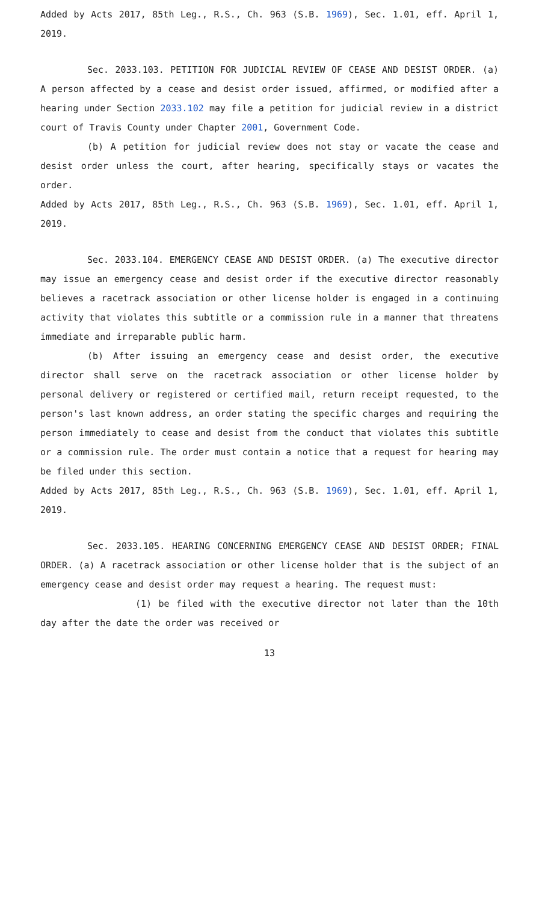Added by Acts 2017, 85th Leg., R.S., Ch. 963 (S.B. 1969), Sec. 1.01, eff. April 1, 2019.
Sec. 2033.103. PETITION FOR JUDICIAL REVIEW OF CEASE AND DESIST ORDER. (a) A person affected by a cease and desist order issued, affirmed, or modified after a hearing under Section 2033.102 may file a petition for judicial review in a district court of Travis County under Chapter 2001, Government Code.
(b) A petition for judicial review does not stay or vacate the cease and desist order unless the court, after hearing, specifically stays or vacates the order.
Added by Acts 2017, 85th Leg., R.S., Ch. 963 (S.B. 1969), Sec. 1.01, eff. April 1, 2019.
Sec. 2033.104. EMERGENCY CEASE AND DESIST ORDER. (a) The executive director may issue an emergency cease and desist order if the executive director reasonably believes a racetrack association or other license holder is engaged in a continuing activity that violates this subtitle or a commission rule in a manner that threatens immediate and irreparable public harm.
(b) After issuing an emergency cease and desist order, the executive director shall serve on the racetrack association or other license holder by personal delivery or registered or certified mail, return receipt requested, to the person's last known address, an order stating the specific charges and requiring the person immediately to cease and desist from the conduct that violates this subtitle or a commission rule. The order must contain a notice that a request for hearing may be filed under this section.
Added by Acts 2017, 85th Leg., R.S., Ch. 963 (S.B. 1969), Sec. 1.01, eff. April 1, 2019.
Sec. 2033.105. HEARING CONCERNING EMERGENCY CEASE AND DESIST ORDER; FINAL ORDER. (a) A racetrack association or other license holder that is the subject of an emergency cease and desist order may request a hearing. The request must:
(1) be filed with the executive director not later than the 10th day after the date the order was received or
13